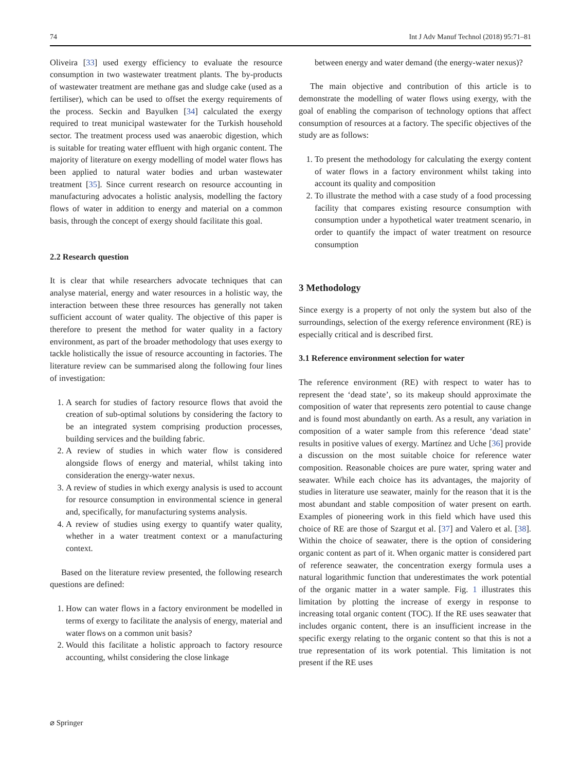74 Int J Adv Manuf Technol (2018) 95:71–81
Oliveira [33] used exergy efficiency to evaluate the resource consumption in two wastewater treatment plants. The by-products of wastewater treatment are methane gas and sludge cake (used as a fertiliser), which can be used to offset the exergy requirements of the process. Seckin and Bayulken [34] calculated the exergy required to treat municipal wastewater for the Turkish household sector. The treatment process used was anaerobic digestion, which is suitable for treating water effluent with high organic content. The majority of literature on exergy modelling of model water flows has been applied to natural water bodies and urban wastewater treatment [35]. Since current research on resource accounting in manufacturing advocates a holistic analysis, modelling the factory flows of water in addition to energy and material on a common basis, through the concept of exergy should facilitate this goal.
2.2 Research question
It is clear that while researchers advocate techniques that can analyse material, energy and water resources in a holistic way, the interaction between these three resources has generally not taken sufficient account of water quality. The objective of this paper is therefore to present the method for water quality in a factory environment, as part of the broader methodology that uses exergy to tackle holistically the issue of resource accounting in factories. The literature review can be summarised along the following four lines of investigation:
1. A search for studies of factory resource flows that avoid the creation of sub-optimal solutions by considering the factory to be an integrated system comprising production processes, building services and the building fabric.
2. A review of studies in which water flow is considered alongside flows of energy and material, whilst taking into consideration the energy-water nexus.
3. A review of studies in which exergy analysis is used to account for resource consumption in environmental science in general and, specifically, for manufacturing systems analysis.
4. A review of studies using exergy to quantify water quality, whether in a water treatment context or a manufacturing context.
Based on the literature review presented, the following research questions are defined:
1. How can water flows in a factory environment be modelled in terms of exergy to facilitate the analysis of energy, material and water flows on a common unit basis?
2. Would this facilitate a holistic approach to factory resource accounting, whilst considering the close linkage
between energy and water demand (the energy-water nexus)?
The main objective and contribution of this article is to demonstrate the modelling of water flows using exergy, with the goal of enabling the comparison of technology options that affect consumption of resources at a factory. The specific objectives of the study are as follows:
1. To present the methodology for calculating the exergy content of water flows in a factory environment whilst taking into account its quality and composition
2. To illustrate the method with a case study of a food processing facility that compares existing resource consumption with consumption under a hypothetical water treatment scenario, in order to quantify the impact of water treatment on resource consumption
3 Methodology
Since exergy is a property of not only the system but also of the surroundings, selection of the exergy reference environment (RE) is especially critical and is described first.
3.1 Reference environment selection for water
The reference environment (RE) with respect to water has to represent the ‘dead state’, so its makeup should approximate the composition of water that represents zero potential to cause change and is found most abundantly on earth. As a result, any variation in composition of a water sample from this reference ‘dead state’ results in positive values of exergy. Martínez and Uche [36] provide a discussion on the most suitable choice for reference water composition. Reasonable choices are pure water, spring water and seawater. While each choice has its advantages, the majority of studies in literature use seawater, mainly for the reason that it is the most abundant and stable composition of water present on earth. Examples of pioneering work in this field which have used this choice of RE are those of Szargut et al. [37] and Valero et al. [38]. Within the choice of seawater, there is the option of considering organic content as part of it. When organic matter is considered part of reference seawater, the concentration exergy formula uses a natural logarithmic function that underestimates the work potential of the organic matter in a water sample. Fig. 1 illustrates this limitation by plotting the increase of exergy in response to increasing total organic content (TOC). If the RE uses seawater that includes organic content, there is an insufficient increase in the specific exergy relating to the organic content so that this is not a true representation of its work potential. This limitation is not present if the RE uses
⌀ Springer